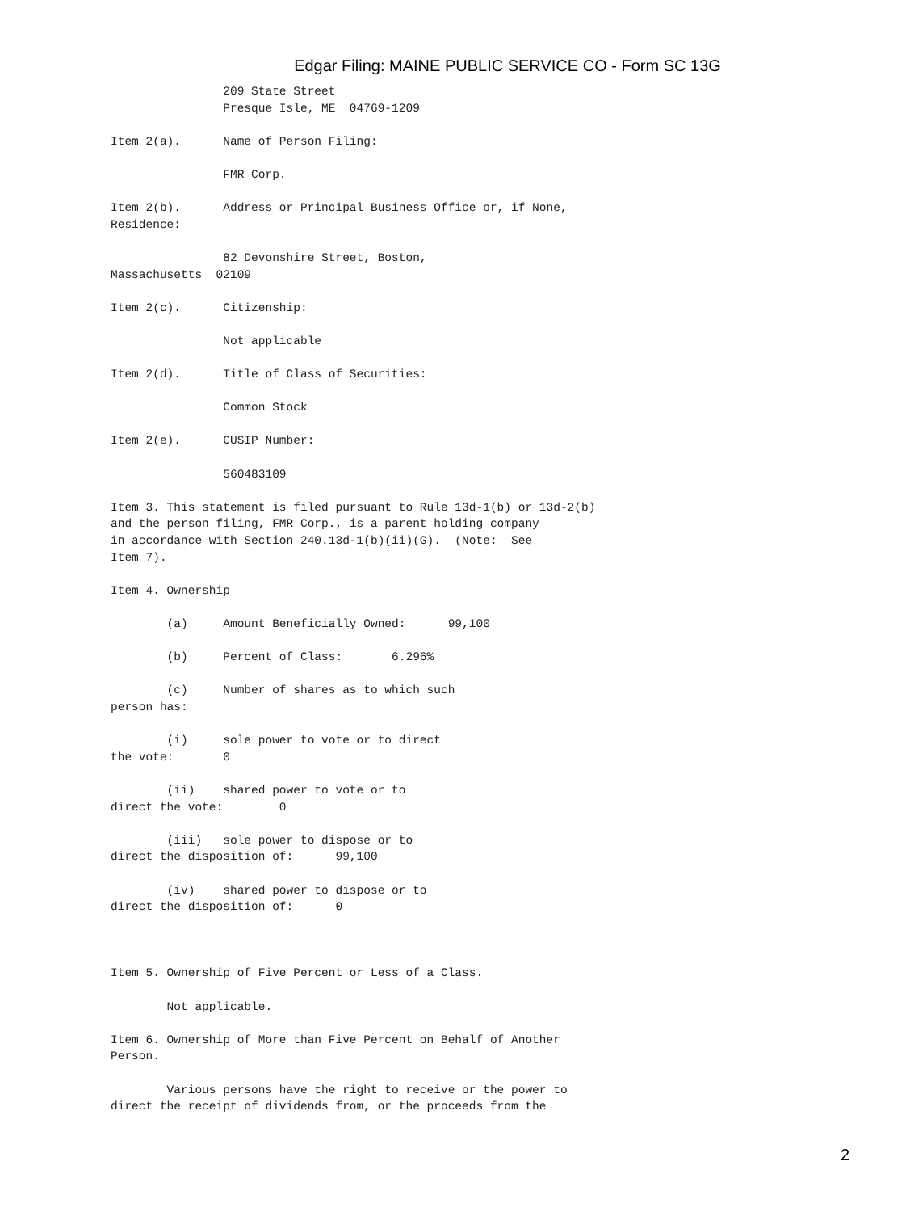Edgar Filing: MAINE PUBLIC SERVICE CO - Form SC 13G
                209 State Street
                Presque Isle, ME  04769-1209

Item 2(a).      Name of Person Filing:

                FMR Corp.

Item 2(b).      Address or Principal Business Office or, if None,
Residence:

                82 Devonshire Street, Boston,
Massachusetts  02109

Item 2(c).      Citizenship:

                Not applicable

Item 2(d).      Title of Class of Securities:

                Common Stock

Item 2(e).      CUSIP Number:

                560483109

Item 3. This statement is filed pursuant to Rule 13d-1(b) or 13d-2(b)
and the person filing, FMR Corp., is a parent holding company
in accordance with Section 240.13d-1(b)(ii)(G).  (Note:  See
Item 7).

Item 4. Ownership

        (a)     Amount Beneficially Owned:      99,100

        (b)     Percent of Class:       6.296%

        (c)     Number of shares as to which such
person has:

        (i)     sole power to vote or to direct
the vote:       0

        (ii)    shared power to vote or to
direct the vote:        0

        (iii)   sole power to dispose or to
direct the disposition of:      99,100

        (iv)    shared power to dispose or to
direct the disposition of:      0



Item 5. Ownership of Five Percent or Less of a Class.

        Not applicable.

Item 6. Ownership of More than Five Percent on Behalf of Another
Person.

        Various persons have the right to receive or the power to
direct the receipt of dividends from, or the proceeds from the
2